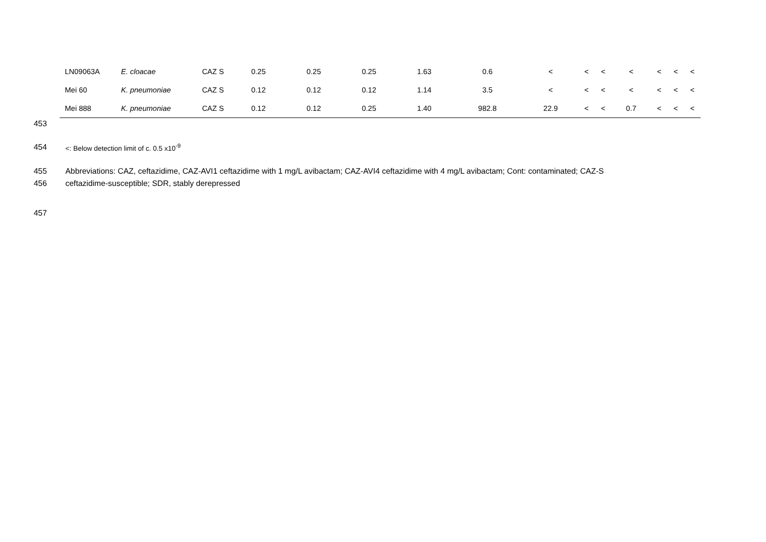| LN09063A | E. cloacae | CAZ S | 0.25 | 0.25 | 0.25 | 1.63 | 0.6 | < | < | < | < | < | < | < |
| Mei 60 | K. pneumoniae | CAZ S | 0.12 | 0.12 | 0.12 | 1.14 | 3.5 | < | < | < | < | < | < | < |
| Mei 888 | K. pneumoniae | CAZ S | 0.12 | 0.12 | 0.25 | 1.40 | 982.8 | 22.9 | < | < | 0.7 | < | < | < |
453
454 <: Below detection limit of c. 0.5 x10<sup>-9</sup>
455 Abbreviations: CAZ, ceftazidime, CAZ-AVI1 ceftazidime with 1 mg/L avibactam; CAZ-AVI4 ceftazidime with 4 mg/L avibactam; Cont: contaminated; CAZ-S
456 ceftazidime-susceptible; SDR, stably derepressed
457